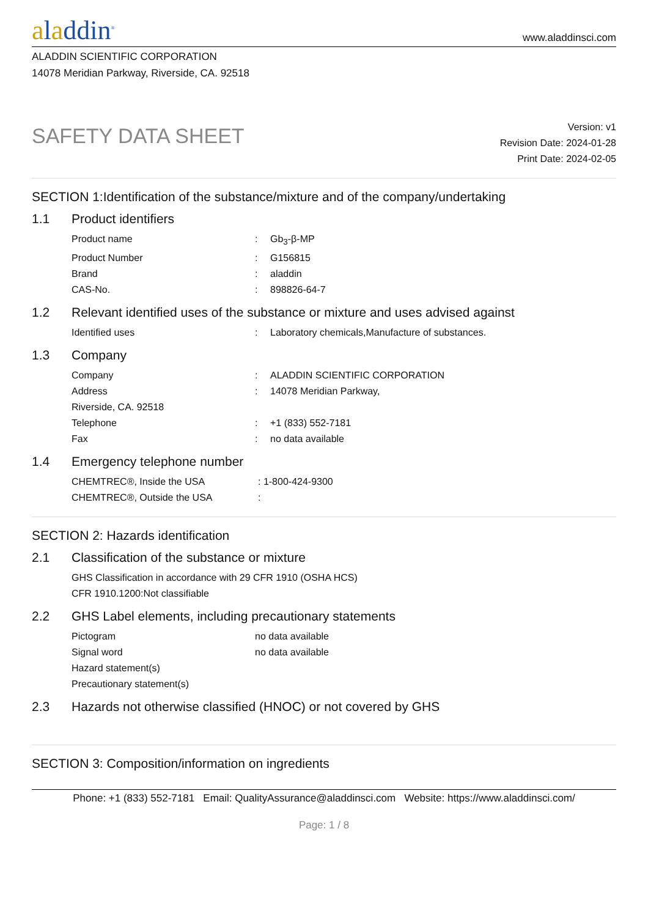aladdin<sup>®</sup>
www.aladdinsci.com
ALADDIN SCIENTIFIC CORPORATION
14078 Meridian Parkway, Riverside, CA. 92518
SAFETY DATA SHEET
Version: v1
Revision Date: 2024-01-28
Print Date: 2024-02-05
SECTION 1:Identification of the substance/mixture and of the company/undertaking
1.1 Product identifiers
Product name: Gb<sub>3</sub>-β-MP
Product Number: G156815
Brand: aladdin
CAS-No.: 898826-64-7
1.2 Relevant identified uses of the substance or mixture and uses advised against
Identified uses: Laboratory chemicals,Manufacture of substances.
1.3 Company
Company: ALADDIN SCIENTIFIC CORPORATION
Address: 14078 Meridian Parkway,
Riverside, CA. 92518
Telephone: +1 (833) 552-7181
Fax: no data available
1.4 Emergency telephone number
CHEMTREC®, Inside the USA: 1-800-424-9300
CHEMTREC®, Outside the USA:
SECTION 2: Hazards identification
2.1 Classification of the substance or mixture
GHS Classification in accordance with 29 CFR 1910 (OSHA HCS)
CFR 1910.1200:Not classifiable
2.2 GHS Label elements, including precautionary statements
Pictogram no data available
Signal word no data available
Hazard statement(s)
Precautionary statement(s)
2.3 Hazards not otherwise classified (HNOC) or not covered by GHS
SECTION 3: Composition/information on ingredients
Phone: +1 (833) 552-7181 Email: QualityAssurance@aladdinsci.com Website: https://www.aladdinsci.com/
Page: 1 / 8